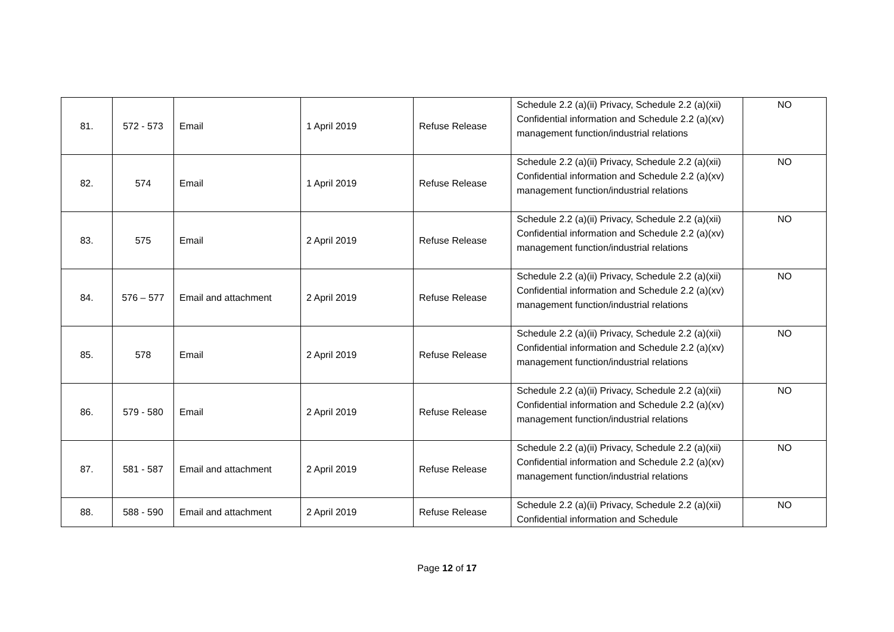| 81. | 572 - 573 | Email | 1 April 2019 | Refuse Release | Schedule 2.2 (a)(ii) Privacy, Schedule 2.2 (a)(xii) Confidential information and Schedule 2.2 (a)(xv) management function/industrial relations | NO |
| 82. | 574 | Email | 1 April 2019 | Refuse Release | Schedule 2.2 (a)(ii) Privacy, Schedule 2.2 (a)(xii) Confidential information and Schedule 2.2 (a)(xv) management function/industrial relations | NO |
| 83. | 575 | Email | 2 April 2019 | Refuse Release | Schedule 2.2 (a)(ii) Privacy, Schedule 2.2 (a)(xii) Confidential information and Schedule 2.2 (a)(xv) management function/industrial relations | NO |
| 84. | 576 – 577 | Email and attachment | 2 April 2019 | Refuse Release | Schedule 2.2 (a)(ii) Privacy, Schedule 2.2 (a)(xii) Confidential information and Schedule 2.2 (a)(xv) management function/industrial relations | NO |
| 85. | 578 | Email | 2 April 2019 | Refuse Release | Schedule 2.2 (a)(ii) Privacy, Schedule 2.2 (a)(xii) Confidential information and Schedule 2.2 (a)(xv) management function/industrial relations | NO |
| 86. | 579 - 580 | Email | 2 April 2019 | Refuse Release | Schedule 2.2 (a)(ii) Privacy, Schedule 2.2 (a)(xii) Confidential information and Schedule 2.2 (a)(xv) management function/industrial relations | NO |
| 87. | 581 - 587 | Email and attachment | 2 April 2019 | Refuse Release | Schedule 2.2 (a)(ii) Privacy, Schedule 2.2 (a)(xii) Confidential information and Schedule 2.2 (a)(xv) management function/industrial relations | NO |
| 88. | 588 - 590 | Email and attachment | 2 April 2019 | Refuse Release | Schedule 2.2 (a)(ii) Privacy, Schedule 2.2 (a)(xii) Confidential information and Schedule | NO |
Page 12 of 17